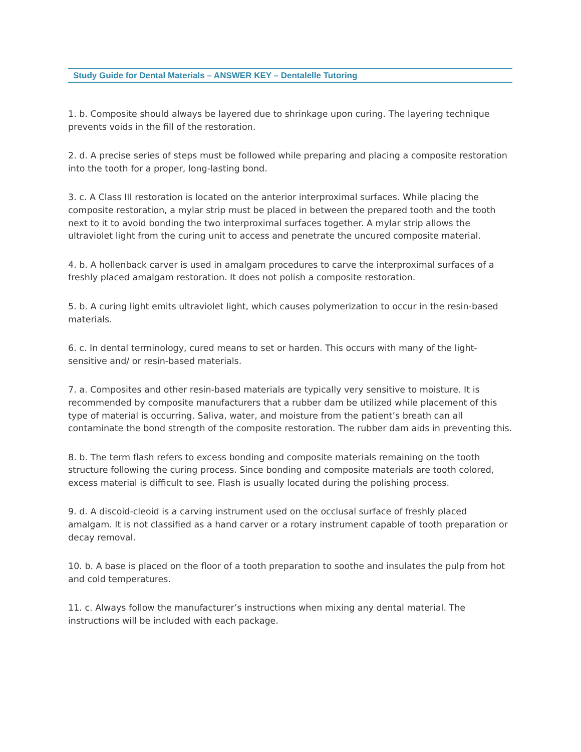Study Guide for Dental Materials – ANSWER KEY – Dentalelle Tutoring
1. b. Composite should always be layered due to shrinkage upon curing. The layering technique prevents voids in the fill of the restoration.
2. d. A precise series of steps must be followed while preparing and placing a composite restoration into the tooth for a proper, long-lasting bond.
3. c. A Class III restoration is located on the anterior interproximal surfaces. While placing the composite restoration, a mylar strip must be placed in between the prepared tooth and the tooth next to it to avoid bonding the two interproximal surfaces together. A mylar strip allows the ultraviolet light from the curing unit to access and penetrate the uncured composite material.
4. b. A hollenback carver is used in amalgam procedures to carve the interproximal surfaces of a freshly placed amalgam restoration. It does not polish a composite restoration.
5. b. A curing light emits ultraviolet light, which causes polymerization to occur in the resin-based materials.
6. c. In dental terminology, cured means to set or harden. This occurs with many of the light-sensitive and/ or resin-based materials.
7. a. Composites and other resin-based materials are typically very sensitive to moisture. It is recommended by composite manufacturers that a rubber dam be utilized while placement of this type of material is occurring. Saliva, water, and moisture from the patient’s breath can all contaminate the bond strength of the composite restoration. The rubber dam aids in preventing this.
8. b. The term flash refers to excess bonding and composite materials remaining on the tooth structure following the curing process. Since bonding and composite materials are tooth colored, excess material is difficult to see. Flash is usually located during the polishing process.
9. d. A discoid-cleoid is a carving instrument used on the occlusal surface of freshly placed amalgam. It is not classified as a hand carver or a rotary instrument capable of tooth preparation or decay removal.
10. b. A base is placed on the floor of a tooth preparation to soothe and insulates the pulp from hot and cold temperatures.
11. c. Always follow the manufacturer’s instructions when mixing any dental material. The instructions will be included with each package.